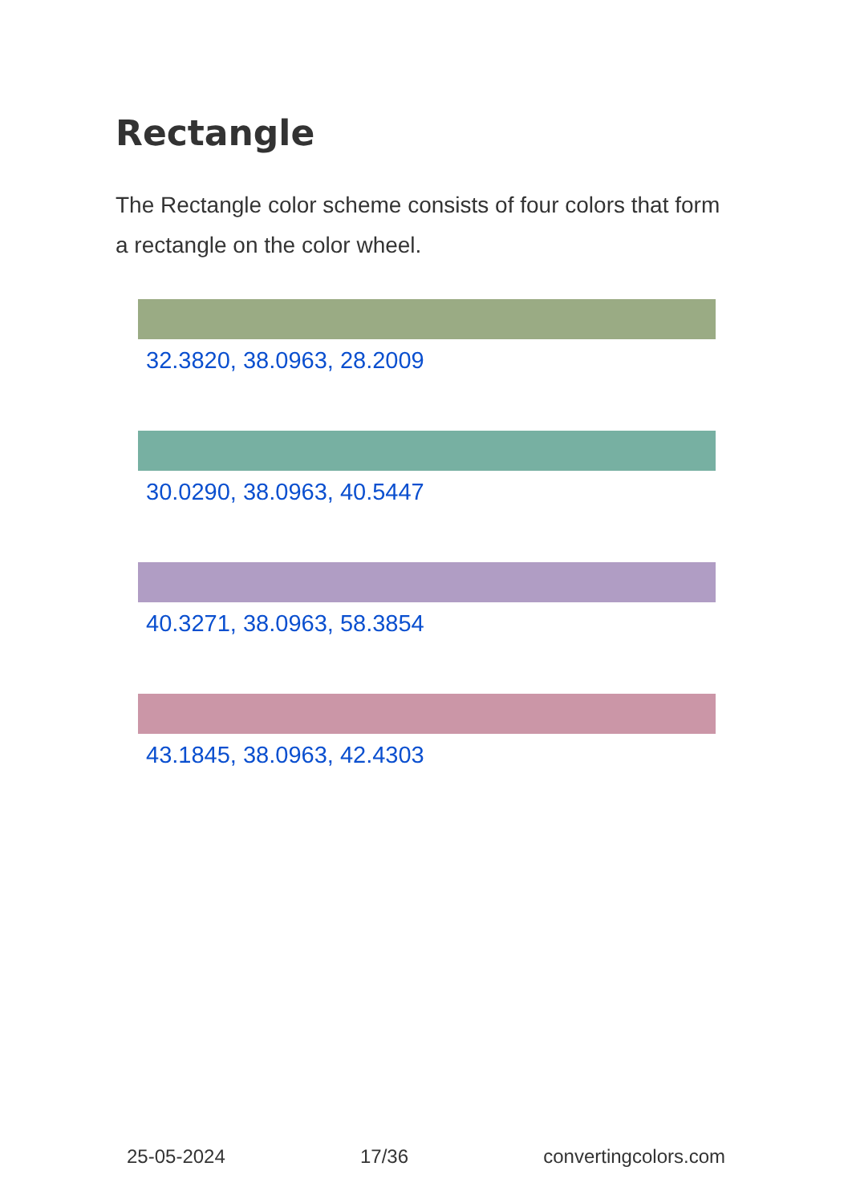Rectangle
The Rectangle color scheme consists of four colors that form a rectangle on the color wheel.
32.3820, 38.0963, 28.2009
30.0290, 38.0963, 40.5447
40.3271, 38.0963, 58.3854
43.1845, 38.0963, 42.4303
25-05-2024 17/36 convertingcolors.com